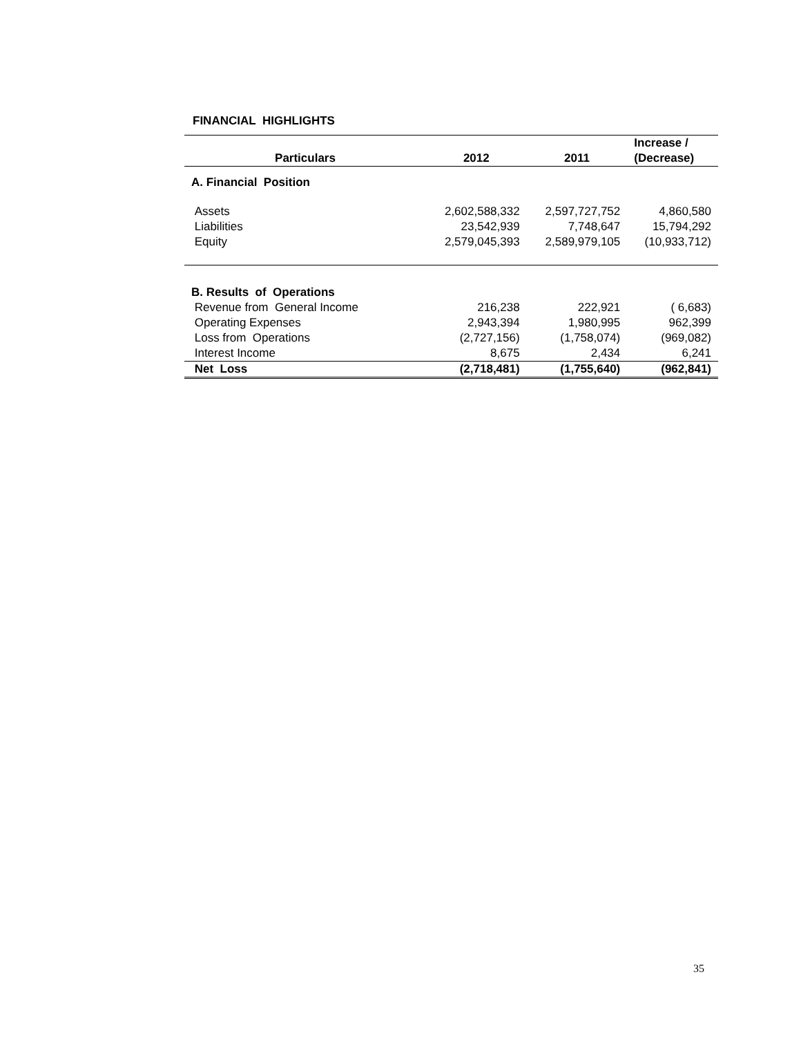FINANCIAL HIGHLIGHTS
| Particulars | 2012 | 2011 | Increase / (Decrease) |
| --- | --- | --- | --- |
| A. Financial Position | | | |
| Assets | 2,602,588,332 | 2,597,727,752 | 4,860,580 |
| Liabilities | 23,542,939 | 7,748,647 | 15,794,292 |
| Equity | 2,579,045,393 | 2,589,979,105 | (10,933,712) |
| B. Results of Operations | | | |
| Revenue from General Income | 216,238 | 222,921 | ( 6,683) |
| Operating Expenses | 2,943,394 | 1,980,995 | 962,399 |
| Loss from Operations | (2,727,156) | (1,758,074) | (969,082) |
| Interest Income | 8,675 | 2,434 | 6,241 |
| Net Loss | (2,718,481) | (1,755,640) | (962,841) |
35